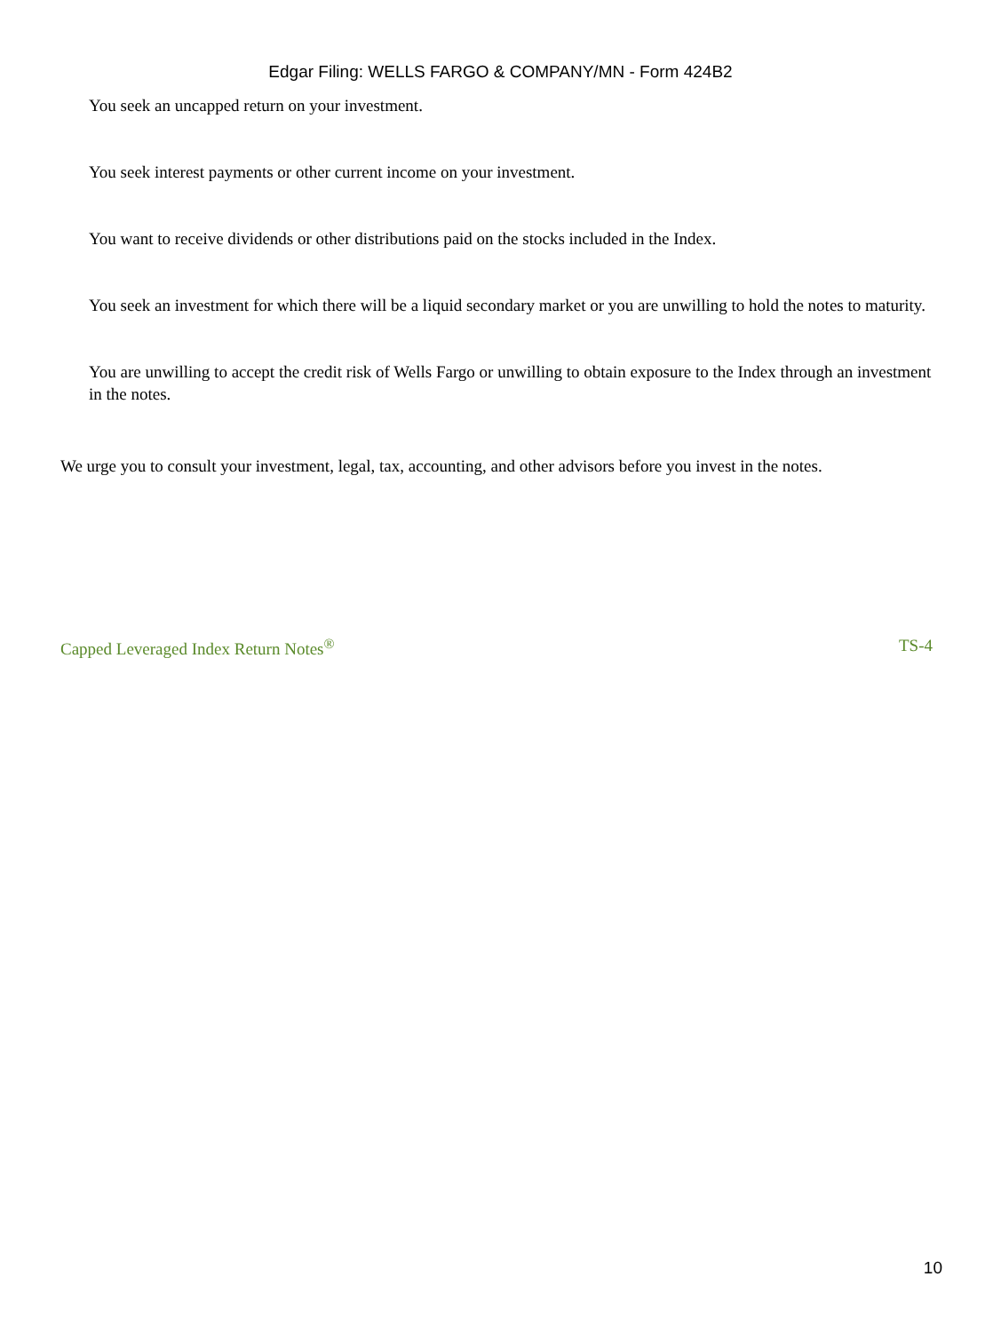Edgar Filing: WELLS FARGO & COMPANY/MN - Form 424B2
You seek an uncapped return on your investment.
You seek interest payments or other current income on your investment.
You want to receive dividends or other distributions paid on the stocks included in the Index.
You seek an investment for which there will be a liquid secondary market or you are unwilling to hold the notes to maturity.
You are unwilling to accept the credit risk of Wells Fargo or unwilling to obtain exposure to the Index through an investment in the notes.
We urge you to consult your investment, legal, tax, accounting, and other advisors before you invest in the notes.
Capped Leveraged Index Return Notes<sup>®</sup> TS-4
10